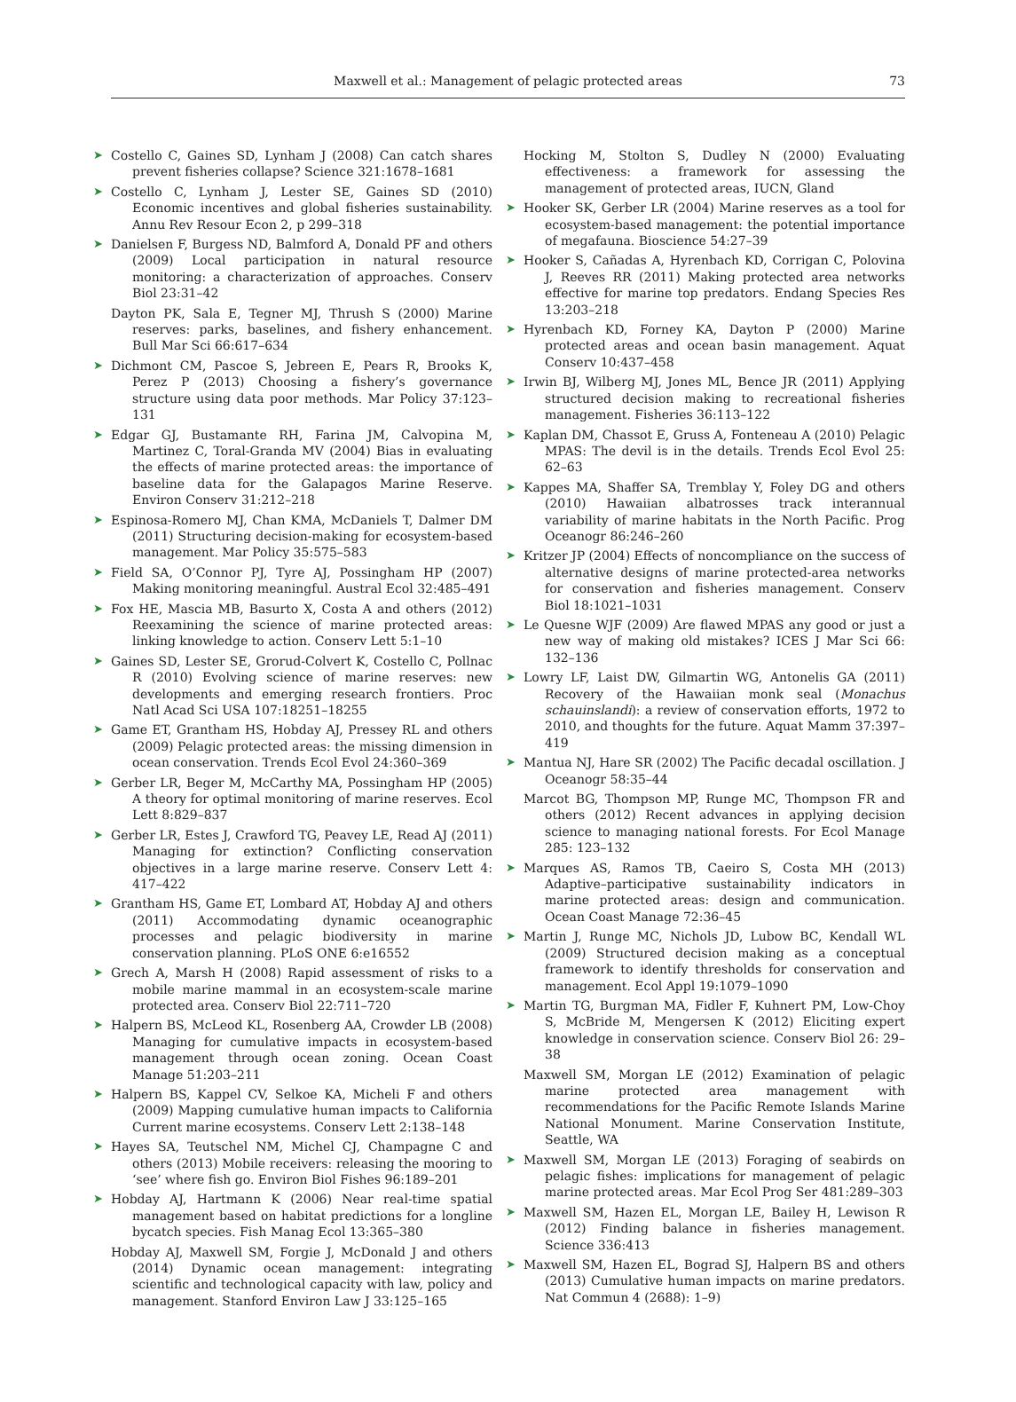Maxwell et al.: Management of pelagic protected areas
73
➤ Costello C, Gaines SD, Lynham J (2008) Can catch shares prevent fisheries collapse? Science 321:1678–1681
➤ Costello C, Lynham J, Lester SE, Gaines SD (2010) Economic incentives and global fisheries sustainability. Annu Rev Resour Econ 2, p 299–318
➤ Danielsen F, Burgess ND, Balmford A, Donald PF and others (2009) Local participation in natural resource monitoring: a characterization of approaches. Conserv Biol 23:31–42
Dayton PK, Sala E, Tegner MJ, Thrush S (2000) Marine reserves: parks, baselines, and fishery enhancement. Bull Mar Sci 66:617–634
➤ Dichmont CM, Pascoe S, Jebreen E, Pears R, Brooks K, Perez P (2013) Choosing a fishery’s governance structure using data poor methods. Mar Policy 37:123–131
➤ Edgar GJ, Bustamante RH, Farina JM, Calvopina M, Martinez C, Toral-Granda MV (2004) Bias in evaluating the effects of marine protected areas: the importance of baseline data for the Galapagos Marine Reserve. Environ Conserv 31:212–218
➤ Espinosa-Romero MJ, Chan KMA, McDaniels T, Dalmer DM (2011) Structuring decision-making for ecosystem-based management. Mar Policy 35:575–583
➤ Field SA, O’Connor PJ, Tyre AJ, Possingham HP (2007) Making monitoring meaningful. Austral Ecol 32:485–491
➤ Fox HE, Mascia MB, Basurto X, Costa A and others (2012) Reexamining the science of marine protected areas: linking knowledge to action. Conserv Lett 5:1–10
➤ Gaines SD, Lester SE, Grorud-Colvert K, Costello C, Pollnac R (2010) Evolving science of marine reserves: new developments and emerging research frontiers. Proc Natl Acad Sci USA 107:18251–18255
➤ Game ET, Grantham HS, Hobday AJ, Pressey RL and others (2009) Pelagic protected areas: the missing dimension in ocean conservation. Trends Ecol Evol 24:360–369
➤ Gerber LR, Beger M, McCarthy MA, Possingham HP (2005) A theory for optimal monitoring of marine reserves. Ecol Lett 8:829–837
➤ Gerber LR, Estes J, Crawford TG, Peavey LE, Read AJ (2011) Managing for extinction? Conflicting conservation objectives in a large marine reserve. Conserv Lett 4: 417–422
➤ Grantham HS, Game ET, Lombard AT, Hobday AJ and others (2011) Accommodating dynamic oceanographic processes and pelagic biodiversity in marine conservation planning. PLoS ONE 6:e16552
➤ Grech A, Marsh H (2008) Rapid assessment of risks to a mobile marine mammal in an ecosystem-scale marine protected area. Conserv Biol 22:711–720
➤ Halpern BS, McLeod KL, Rosenberg AA, Crowder LB (2008) Managing for cumulative impacts in ecosystem-based management through ocean zoning. Ocean Coast Manage 51:203–211
➤ Halpern BS, Kappel CV, Selkoe KA, Micheli F and others (2009) Mapping cumulative human impacts to California Current marine ecosystems. Conserv Lett 2:138–148
➤ Hayes SA, Teutschel NM, Michel CJ, Champagne C and others (2013) Mobile receivers: releasing the mooring to ‘see’ where fish go. Environ Biol Fishes 96:189–201
➤ Hobday AJ, Hartmann K (2006) Near real-time spatial management based on habitat predictions for a longline bycatch species. Fish Manag Ecol 13:365–380
Hobday AJ, Maxwell SM, Forgie J, McDonald J and others (2014) Dynamic ocean management: integrating scientific and technological capacity with law, policy and management. Stanford Environ Law J 33:125–165
Hocking M, Stolton S, Dudley N (2000) Evaluating effectiveness: a framework for assessing the management of protected areas, IUCN, Gland
➤ Hooker SK, Gerber LR (2004) Marine reserves as a tool for ecosystem-based management: the potential importance of megafauna. Bioscience 54:27–39
➤ Hooker S, Cañadas A, Hyrenbach KD, Corrigan C, Polovina J, Reeves RR (2011) Making protected area networks effective for marine top predators. Endang Species Res 13:203–218
➤ Hyrenbach KD, Forney KA, Dayton P (2000) Marine protected areas and ocean basin management. Aquat Conserv 10:437–458
➤ Irwin BJ, Wilberg MJ, Jones ML, Bence JR (2011) Applying structured decision making to recreational fisheries management. Fisheries 36:113–122
➤ Kaplan DM, Chassot E, Gruss A, Fonteneau A (2010) Pelagic MPAS: The devil is in the details. Trends Ecol Evol 25: 62–63
➤ Kappes MA, Shaffer SA, Tremblay Y, Foley DG and others (2010) Hawaiian albatrosses track interannual variability of marine habitats in the North Pacific. Prog Oceanogr 86:246–260
➤ Kritzer JP (2004) Effects of noncompliance on the success of alternative designs of marine protected-area networks for conservation and fisheries management. Conserv Biol 18:1021–1031
➤ Le Quesne WJF (2009) Are flawed MPAS any good or just a new way of making old mistakes? ICES J Mar Sci 66: 132–136
➤ Lowry LF, Laist DW, Gilmartin WG, Antonelis GA (2011) Recovery of the Hawaiian monk seal (Monachus schauinslandi): a review of conservation efforts, 1972 to 2010, and thoughts for the future. Aquat Mamm 37:397–419
➤ Mantua NJ, Hare SR (2002) The Pacific decadal oscillation. J Oceanogr 58:35–44
Marcot BG, Thompson MP, Runge MC, Thompson FR and others (2012) Recent advances in applying decision science to managing national forests. For Ecol Manage 285: 123–132
➤ Marques AS, Ramos TB, Caeiro S, Costa MH (2013) Adaptive–participative sustainability indicators in marine protected areas: design and communication. Ocean Coast Manage 72:36–45
➤ Martin J, Runge MC, Nichols JD, Lubow BC, Kendall WL (2009) Structured decision making as a conceptual framework to identify thresholds for conservation and management. Ecol Appl 19:1079–1090
➤ Martin TG, Burgman MA, Fidler F, Kuhnert PM, Low-Choy S, McBride M, Mengersen K (2012) Eliciting expert knowledge in conservation science. Conserv Biol 26: 29–38
Maxwell SM, Morgan LE (2012) Examination of pelagic marine protected area management with recommendations for the Pacific Remote Islands Marine National Monument. Marine Conservation Institute, Seattle, WA
➤ Maxwell SM, Morgan LE (2013) Foraging of seabirds on pelagic fishes: implications for management of pelagic marine protected areas. Mar Ecol Prog Ser 481:289–303
➤ Maxwell SM, Hazen EL, Morgan LE, Bailey H, Lewison R (2012) Finding balance in fisheries management. Science 336:413
➤ Maxwell SM, Hazen EL, Bograd SJ, Halpern BS and others (2013) Cumulative human impacts on marine predators. Nat Commun 4 (2688): 1–9)